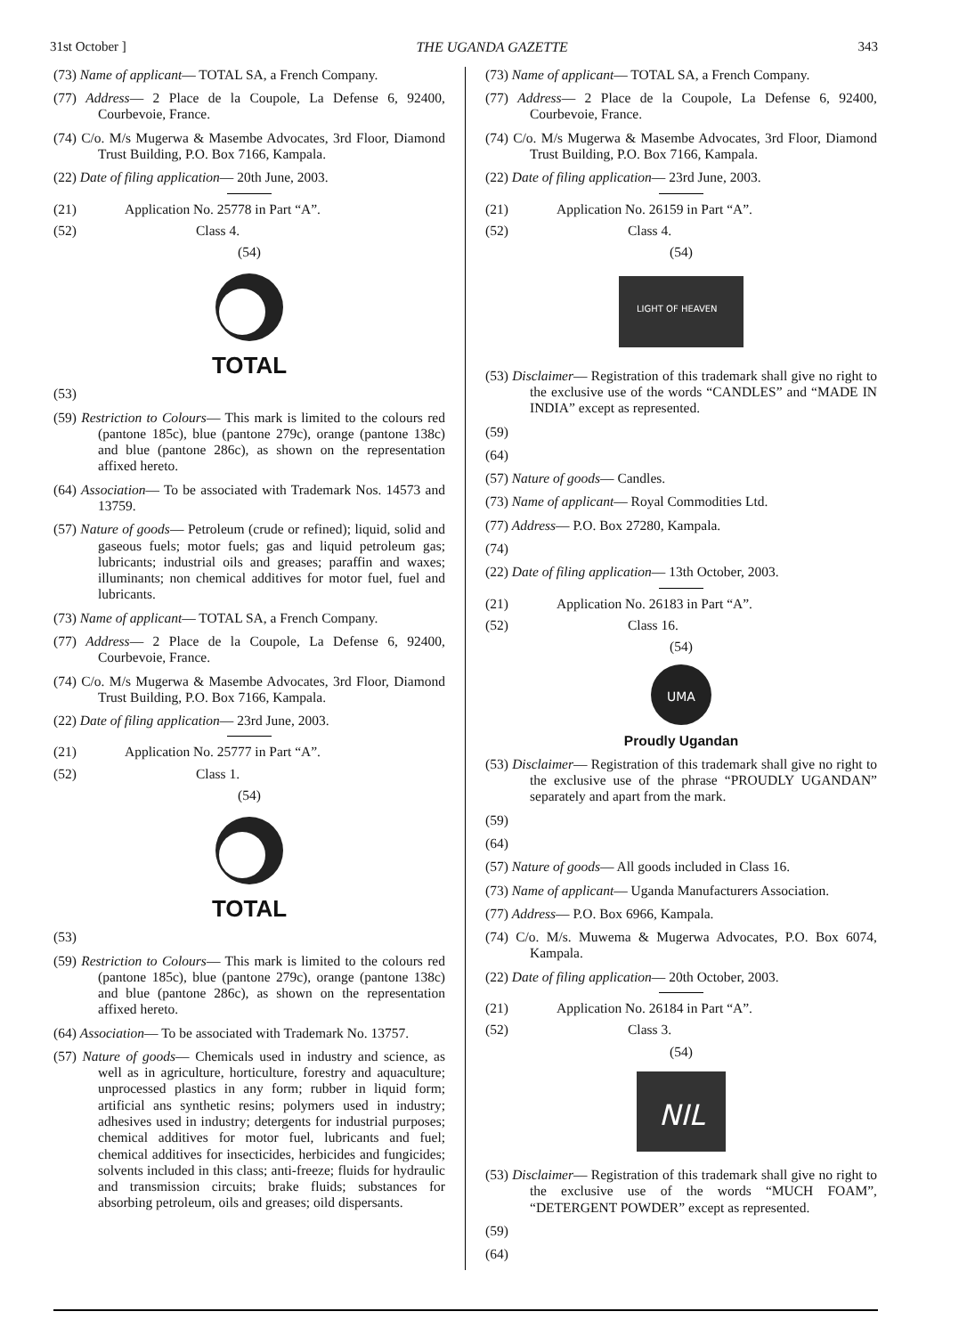31st October ] THE UGANDA GAZETTE 343
(73) Name of applicant— TOTAL SA, a French Company.
(77) Address— 2 Place de la Coupole, La Defense 6, 92400, Courbevoie, France.
(74) C/o. M/s Mugerwa & Masembe Advocates, 3rd Floor, Diamond Trust Building, P.O. Box 7166, Kampala.
(22) Date of filing application— 20th June, 2003.
(21) Application No. 25778 in Part “A”.
(52) Class 4.
(54)
TOTAL
(53)
(59) Restriction to Colours— This mark is limited to the colours red (pantone 185c), blue (pantone 279c), orange (pantone 138c) and blue (pantone 286c), as shown on the representation affixed hereto.
(64) Association— To be associated with Trademark Nos. 14573 and 13759.
(57) Nature of goods— Petroleum (crude or refined); liquid, solid and gaseous fuels; motor fuels; gas and liquid petroleum gas; lubricants; industrial oils and greases; paraffin and waxes; illuminants; non chemical additives for motor fuel, fuel and lubricants.
(73) Name of applicant— TOTAL SA, a French Company.
(77) Address— 2 Place de la Coupole, La Defense 6, 92400, Courbevoie, France.
(74) C/o. M/s Mugerwa & Masembe Advocates, 3rd Floor, Diamond Trust Building, P.O. Box 7166, Kampala.
(22) Date of filing application— 23rd June, 2003.
(21) Application No. 25777 in Part “A”.
(52) Class 1.
(54)
TOTAL
(53)
(59) Restriction to Colours— This mark is limited to the colours red (pantone 185c), blue (pantone 279c), orange (pantone 138c) and blue (pantone 286c), as shown on the representation affixed hereto.
(64) Association— To be associated with Trademark No. 13757.
(57) Nature of goods— Chemicals used in industry and science, as well as in agriculture, horticulture, forestry and aquaculture; unprocessed plastics in any form; rubber in liquid form; artificial ans synthetic resins; polymers used in industry; adhesives used in industry; detergents for industrial purposes; chemical additives for motor fuel, lubricants and fuel; chemical additives for insecticides, herbicides and fungicides; solvents included in this class; anti-freeze; fluids for hydraulic and transmission circuits; brake fluids; substances for absorbing petroleum, oils and greases; oild dispersants.
(73) Name of applicant— TOTAL SA, a French Company.
(77) Address— 2 Place de la Coupole, La Defense 6, 92400, Courbevoie, France.
(74) C/o. M/s Mugerwa & Masembe Advocates, 3rd Floor, Diamond Trust Building, P.O. Box 7166, Kampala.
(22) Date of filing application— 23rd June, 2003.
(21) Application No. 26159 in Part “A”.
(52) Class 4.
(54)
LIGHT OF HEAVEN
(53) Disclaimer— Registration of this trademark shall give no right to the exclusive use of the words “CANDLES” and “MADE IN INDIA” except as represented.
(59)
(64)
(57) Nature of goods— Candles.
(73) Name of applicant— Royal Commodities Ltd.
(77) Address— P.O. Box 27280, Kampala.
(74)
(22) Date of filing application— 13th October, 2003.
(21) Application No. 26183 in Part “A”.
(52) Class 16.
(54)
UMA
Proudly Ugandan
(53) Disclaimer— Registration of this trademark shall give no right to the exclusive use of the phrase “PROUDLY UGANDAN” separately and apart from the mark.
(59)
(64)
(57) Nature of goods— All goods included in Class 16.
(73) Name of applicant— Uganda Manufacturers Association.
(77) Address— P.O. Box 6966, Kampala.
(74) C/o. M/s. Muwema & Mugerwa Advocates, P.O. Box 6074, Kampala.
(22) Date of filing application— 20th October, 2003.
(21) Application No. 26184 in Part “A”.
(52) Class 3.
(54)
NIL
(53) Disclaimer— Registration of this trademark shall give no right to the exclusive use of the words “MUCH FOAM”, “DETERGENT POWDER” except as represented.
(59)
(64)